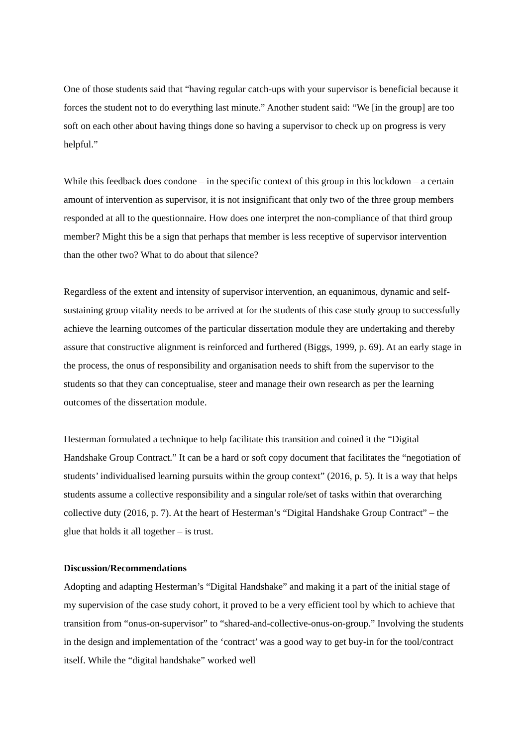One of those students said that “having regular catch-ups with your supervisor is beneficial because it forces the student not to do everything last minute.” Another student said: “We [in the group] are too soft on each other about having things done so having a supervisor to check up on progress is very helpful.”
While this feedback does condone – in the specific context of this group in this lockdown – a certain amount of intervention as supervisor, it is not insignificant that only two of the three group members responded at all to the questionnaire. How does one interpret the non-compliance of that third group member? Might this be a sign that perhaps that member is less receptive of supervisor intervention than the other two? What to do about that silence?
Regardless of the extent and intensity of supervisor intervention, an equanimous, dynamic and self-sustaining group vitality needs to be arrived at for the students of this case study group to successfully achieve the learning outcomes of the particular dissertation module they are undertaking and thereby assure that constructive alignment is reinforced and furthered (Biggs, 1999, p. 69). At an early stage in the process, the onus of responsibility and organisation needs to shift from the supervisor to the students so that they can conceptualise, steer and manage their own research as per the learning outcomes of the dissertation module.
Hesterman formulated a technique to help facilitate this transition and coined it the “Digital Handshake Group Contract.” It can be a hard or soft copy document that facilitates the “negotiation of students’ individualised learning pursuits within the group context” (2016, p. 5). It is a way that helps students assume a collective responsibility and a singular role/set of tasks within that overarching collective duty (2016, p. 7). At the heart of Hesterman’s “Digital Handshake Group Contract” – the glue that holds it all together – is trust.
Discussion/Recommendations
Adopting and adapting Hesterman’s “Digital Handshake” and making it a part of the initial stage of my supervision of the case study cohort, it proved to be a very efficient tool by which to achieve that transition from “onus-on-supervisor” to “shared-and-collective-onus-on-group.” Involving the students in the design and implementation of the ‘contract’ was a good way to get buy-in for the tool/contract itself. While the “digital handshake” worked well